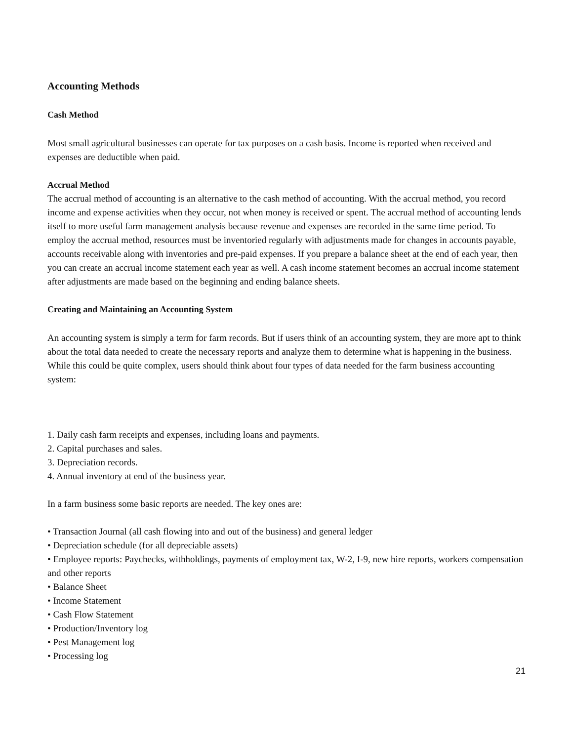Accounting Methods
Cash Method
Most small agricultural businesses can operate for tax purposes on a cash basis. Income is reported when received and expenses are deductible when paid.
Accrual Method
The accrual method of accounting is an alternative to the cash method of accounting. With the accrual method, you record income and expense activities when they occur, not when money is received or spent. The accrual method of accounting lends itself to more useful farm management analysis because revenue and expenses are recorded in the same time period. To employ the accrual method, resources must be inventoried regularly with adjustments made for changes in accounts payable, accounts receivable along with inventories and pre-paid expenses. If you prepare a balance sheet at the end of each year, then you can create an accrual income statement each year as well. A cash income statement becomes an accrual income statement after adjustments are made based on the beginning and ending balance sheets.
Creating and Maintaining an Accounting System
An accounting system is simply a term for farm records. But if users think of an accounting system, they are more apt to think about the total data needed to create the necessary reports and analyze them to determine what is happening in the business. While this could be quite complex, users should think about four types of data needed for the farm business accounting system:
1. Daily cash farm receipts and expenses, including loans and payments.
2. Capital purchases and sales.
3. Depreciation records.
4. Annual inventory at end of the business year.
In a farm business some basic reports are needed. The key ones are:
• Transaction Journal (all cash flowing into and out of the business) and general ledger
• Depreciation schedule (for all depreciable assets)
• Employee reports: Paychecks, withholdings, payments of employment tax, W-2, I-9, new hire reports, workers compensation and other reports
• Balance Sheet
• Income Statement
• Cash Flow Statement
• Production/Inventory log
• Pest Management log
• Processing log
21